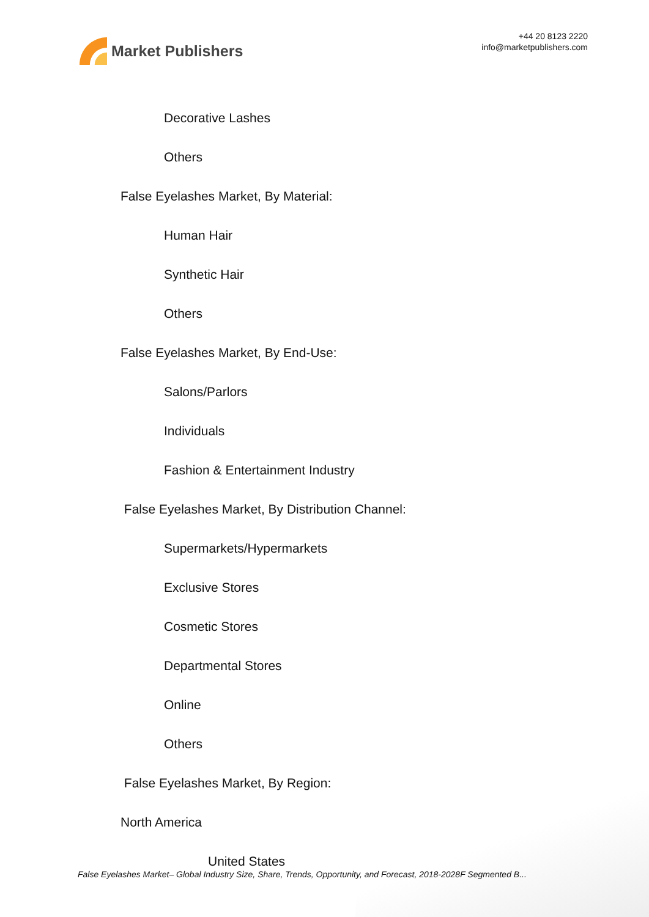Market Publishers
+44 20 8123 2220
info@marketpublishers.com
Decorative Lashes
Others
False Eyelashes Market, By Material:
Human Hair
Synthetic Hair
Others
False Eyelashes Market, By End-Use:
Salons/Parlors
Individuals
Fashion & Entertainment Industry
False Eyelashes Market, By Distribution Channel:
Supermarkets/Hypermarkets
Exclusive Stores
Cosmetic Stores
Departmental Stores
Online
Others
False Eyelashes Market, By Region:
North America
United States
False Eyelashes Market– Global Industry Size, Share, Trends, Opportunity, and Forecast, 2018-2028F Segmented B...